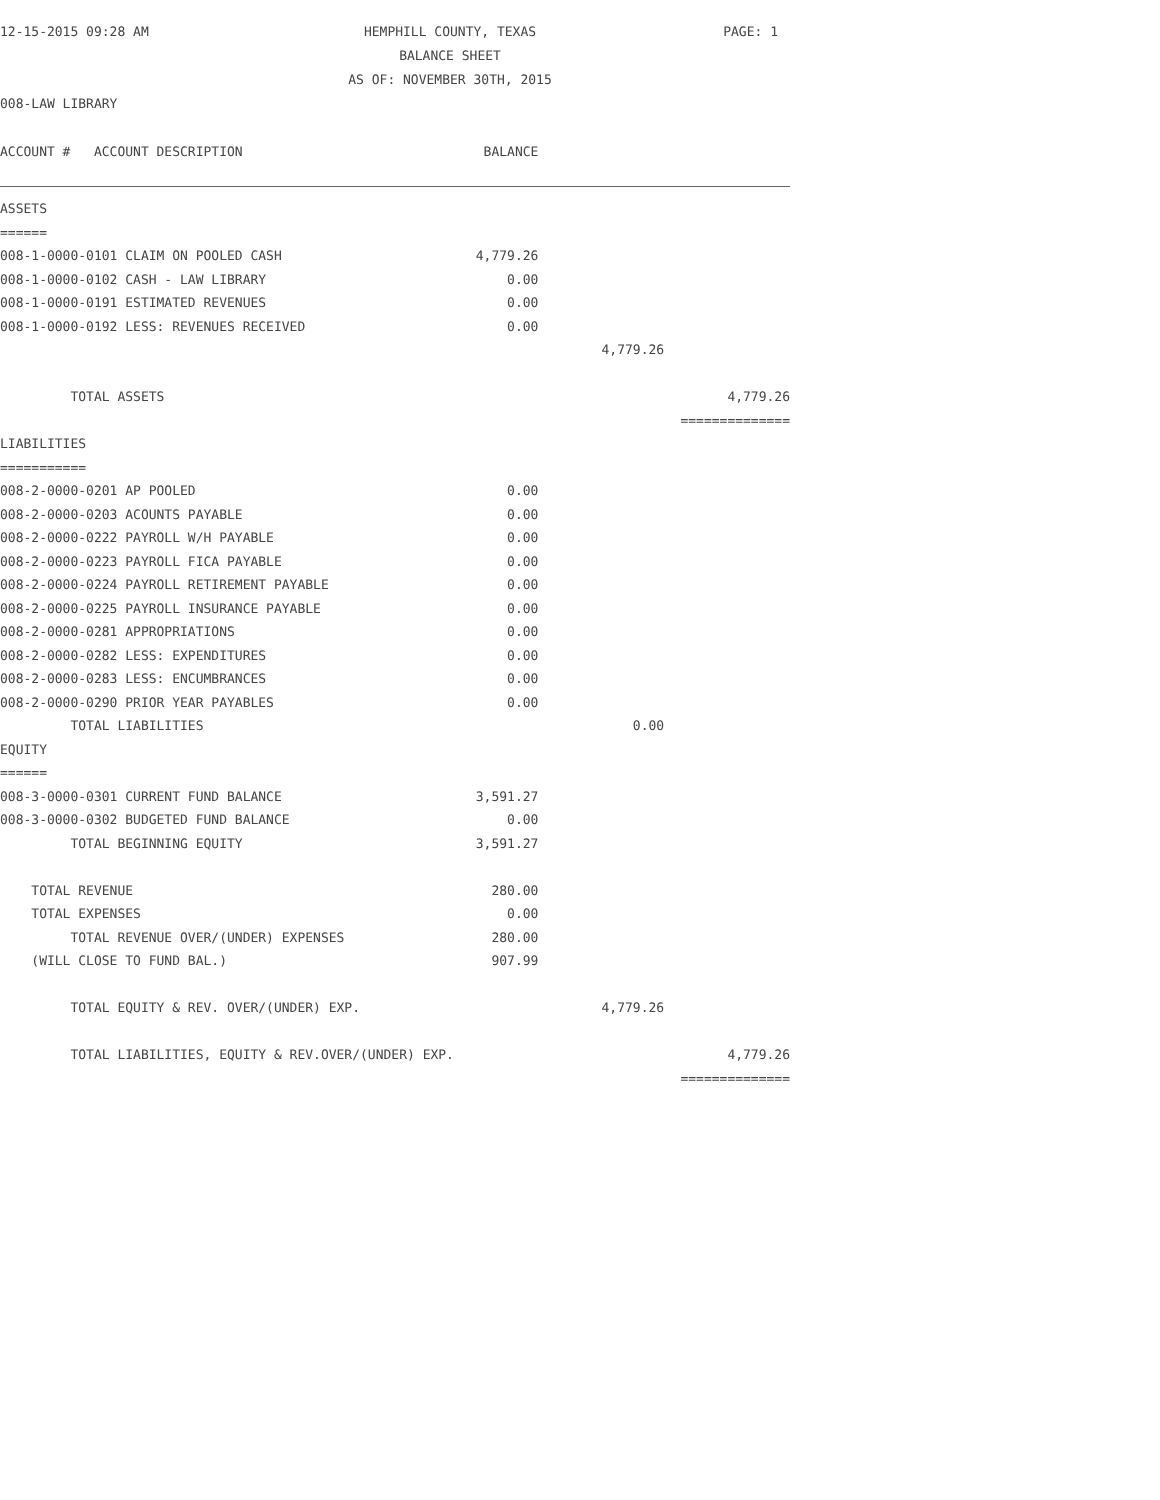12-15-2015 09:28 AM
HEMPHILL COUNTY, TEXAS
BALANCE SHEET
AS OF: NOVEMBER 30TH, 2015
PAGE: 1
008-LAW LIBRARY
| ACCOUNT # ACCOUNT DESCRIPTION | BALANCE | | |
| --- | --- | --- | --- |
| ASSETS | | | |
| ====== | | | |
| 008-1-0000-0101 CLAIM ON POOLED CASH | 4,779.26 | | |
| 008-1-0000-0102 CASH - LAW LIBRARY | 0.00 | | |
| 008-1-0000-0191 ESTIMATED REVENUES | 0.00 | | |
| 008-1-0000-0192 LESS: REVENUES RECEIVED | 0.00 | | |
| | | 4,779.26 | |
| TOTAL ASSETS | | | 4,779.26 |
| | | | ============== |
| LIABILITIES | | | |
| =========== | | | |
| 008-2-0000-0201 AP POOLED | 0.00 | | |
| 008-2-0000-0203 ACOUNTS PAYABLE | 0.00 | | |
| 008-2-0000-0222 PAYROLL W/H PAYABLE | 0.00 | | |
| 008-2-0000-0223 PAYROLL FICA PAYABLE | 0.00 | | |
| 008-2-0000-0224 PAYROLL RETIREMENT PAYABLE | 0.00 | | |
| 008-2-0000-0225 PAYROLL INSURANCE PAYABLE | 0.00 | | |
| 008-2-0000-0281 APPROPRIATIONS | 0.00 | | |
| 008-2-0000-0282 LESS: EXPENDITURES | 0.00 | | |
| 008-2-0000-0283 LESS: ENCUMBRANCES | 0.00 | | |
| 008-2-0000-0290 PRIOR YEAR PAYABLES | 0.00 | | |
| TOTAL LIABILITIES | | 0.00 | |
| EQUITY | | | |
| ====== | | | |
| 008-3-0000-0301 CURRENT FUND BALANCE | 3,591.27 | | |
| 008-3-0000-0302 BUDGETED FUND BALANCE | 0.00 | | |
| TOTAL BEGINNING EQUITY | 3,591.27 | | |
| TOTAL REVENUE | 280.00 | | |
| TOTAL EXPENSES | 0.00 | | |
| TOTAL REVENUE OVER/(UNDER) EXPENSES | 280.00 | | |
| (WILL CLOSE TO FUND BAL.) | 907.99 | | |
| TOTAL EQUITY & REV. OVER/(UNDER) EXP. | | 4,779.26 | |
| TOTAL LIABILITIES, EQUITY & REV.OVER/(UNDER) EXP. | | | 4,779.26 |
| | | | ============== |